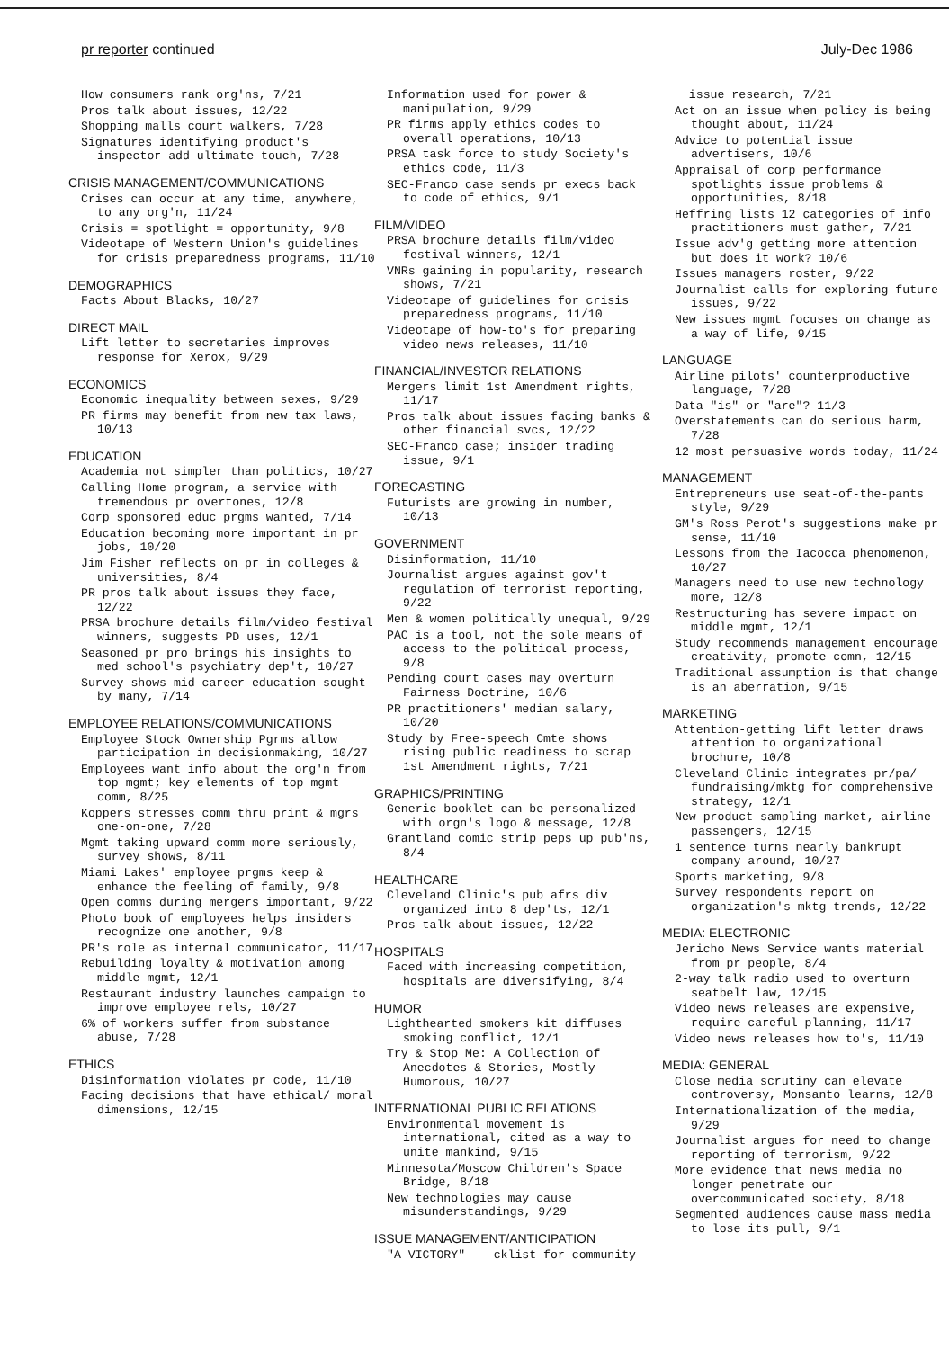pr reporter continued July-Dec 1986
How consumers rank org'ns, 7/21
Pros talk about issues, 12/22
Shopping malls court walkers, 7/28
Signatures identifying product's inspector add ultimate touch, 7/28
CRISIS MANAGEMENT/COMMUNICATIONS
Crises can occur at any time, anywhere, to any org'n, 11/24
Crisis = spotlight = opportunity, 9/8
Videotape of Western Union's guidelines for crisis preparedness programs, 11/10
DEMOGRAPHICS
Facts About Blacks, 10/27
DIRECT MAIL
Lift letter to secretaries improves response for Xerox, 9/29
ECONOMICS
Economic inequality between sexes, 9/29
PR firms may benefit from new tax laws, 10/13
EDUCATION
Academia not simpler than politics, 10/27
Calling Home program, a service with tremendous pr overtones, 12/8
Corp sponsored educ prgms wanted, 7/14
Education becoming more important in pr jobs, 10/20
Jim Fisher reflects on pr in colleges & universities, 8/4
PR pros talk about issues they face, 12/22
PRSA brochure details film/video festival winners, suggests PD uses, 12/1
Seasoned pr pro brings his insights to med school's psychiatry dep't, 10/27
Survey shows mid-career education sought by many, 7/14
EMPLOYEE RELATIONS/COMMUNICATIONS
Employee Stock Ownership Pgrms allow participation in decisionmaking, 10/27
Employees want info about the org'n from top mgmt; key elements of top mgmt comm, 8/25
Koppers stresses comm thru print & mgrs one-on-one, 7/28
Mgmt taking upward comm more seriously, survey shows, 8/11
Miami Lakes' employee prgms keep & enhance the feeling of family, 9/8
Open comms during mergers important, 9/22
Photo book of employees helps insiders recognize one another, 9/8
PR's role as internal communicator, 11/17
Rebuilding loyalty & motivation among middle mgmt, 12/1
Restaurant industry launches campaign to improve employee rels, 10/27
6% of workers suffer from substance abuse, 7/28
ETHICS
Disinformation violates pr code, 11/10
Facing decisions that have ethical/ moral dimensions, 12/15
Information used for power & manipulation, 9/29
PR firms apply ethics codes to overall operations, 10/13
PRSA task force to study Society's ethics code, 11/3
SEC-Franco case sends pr execs back to code of ethics, 9/1
FILM/VIDEO
PRSA brochure details film/video festival winners, 12/1
VNRs gaining in popularity, research shows, 7/21
Videotape of guidelines for crisis preparedness programs, 11/10
Videotape of how-to's for preparing video news releases, 11/10
FINANCIAL/INVESTOR RELATIONS
Mergers limit 1st Amendment rights, 11/17
Pros talk about issues facing banks & other financial svcs, 12/22
SEC-Franco case; insider trading issue, 9/1
FORECASTING
Futurists are growing in number, 10/13
GOVERNMENT
Disinformation, 11/10
Journalist argues against gov't regulation of terrorist reporting, 9/22
Men & women politically unequal, 9/29
PAC is a tool, not the sole means of access to the political process, 9/8
Pending court cases may overturn Fairness Doctrine, 10/6
PR practitioners' median salary, 10/20
Study by Free-speech Cmte shows rising public readiness to scrap 1st Amendment rights, 7/21
GRAPHICS/PRINTING
Generic booklet can be personalized with orgn's logo & message, 12/8
Grantland comic strip peps up pub'ns, 8/4
HEALTHCARE
Cleveland Clinic's pub afrs div organized into 8 dep'ts, 12/1
Pros talk about issues, 12/22
HOSPITALS
Faced with increasing competition, hospitals are diversifying, 8/4
HUMOR
Lighthearted smokers kit diffuses smoking conflict, 12/1
Try & Stop Me: A Collection of Anecdotes & Stories, Mostly Humorous, 10/27
INTERNATIONAL PUBLIC RELATIONS
Environmental movement is international, cited as a way to unite mankind, 9/15
Minnesota/Moscow Children's Space Bridge, 8/18
New technologies may cause misunderstandings, 9/29
ISSUE MANAGEMENT/ANTICIPATION
"A VICTORY" -- cklist for community
issue research, 7/21
Act on an issue when policy is being thought about, 11/24
Advice to potential issue advertisers, 10/6
Appraisal of corp performance spotlights issue problems & opportunities, 8/18
Heffring lists 12 categories of info practitioners must gather, 7/21
Issue adv'g getting more attention but does it work? 10/6
Issues managers roster, 9/22
Journalist calls for exploring future issues, 9/22
New issues mgmt focuses on change as a way of life, 9/15
LANGUAGE
Airline pilots' counterproductive language, 7/28
Data "is" or "are"? 11/3
Overstatements can do serious harm, 7/28
12 most persuasive words today, 11/24
MANAGEMENT
Entrepreneurs use seat-of-the-pants style, 9/29
GM's Ross Perot's suggestions make pr sense, 11/10
Lessons from the Iacocca phenomenon, 10/27
Managers need to use new technology more, 12/8
Restructuring has severe impact on middle mgmt, 12/1
Study recommends management encourage creativity, promote comn, 12/15
Traditional assumption is that change is an aberration, 9/15
MARKETING
Attention-getting lift letter draws attention to organizational brochure, 10/8
Cleveland Clinic integrates pr/pa/ fundraising/mktg for comprehensive strategy, 12/1
New product sampling market, airline passengers, 12/15
1 sentence turns nearly bankrupt company around, 10/27
Sports marketing, 9/8
Survey respondents report on organization's mktg trends, 12/22
MEDIA: ELECTRONIC
Jericho News Service wants material from pr people, 8/4
2-way talk radio used to overturn seatbelt law, 12/15
Video news releases are expensive, require careful planning, 11/17
Video news releases how to's, 11/10
MEDIA: GENERAL
Close media scrutiny can elevate controversy, Monsanto learns, 12/8
Internationalization of the media, 9/29
Journalist argues for need to change reporting of terrorism, 9/22
More evidence that news media no longer penetrate our overcommunicated society, 8/18
Segmented audiences cause mass media to lose its pull, 9/1